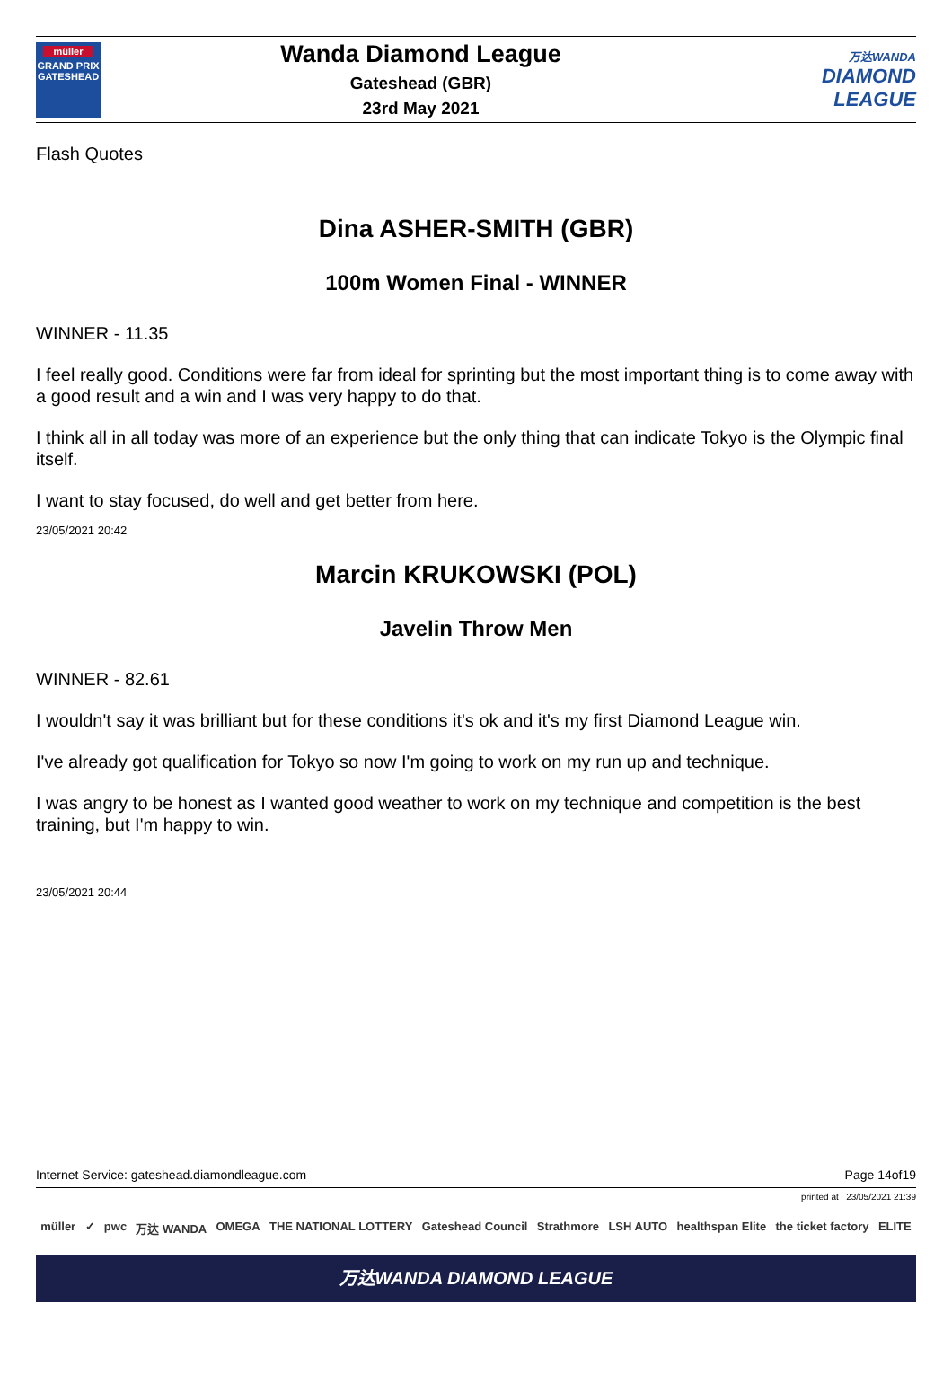müller
GRAND PRIX GATESHEAD
Wanda Diamond League
Gateshead (GBR)
23rd May 2021
万达WANDA
DIAMOND
LEAGUE
Flash Quotes
Dina ASHER-SMITH (GBR)
100m Women Final - WINNER
WINNER - 11.35
I feel really good. Conditions were far from ideal for sprinting but the most important thing is to come away with a good result and a win and I was very happy to do that.
I think all in all today was more of an experience but the only thing that can indicate Tokyo is the Olympic final itself.
I want to stay focused, do well and get better from here.
23/05/2021 20:42
Marcin KRUKOWSKI (POL)
Javelin Throw Men
WINNER - 82.61
I wouldn't say it was brilliant but for these conditions it's ok and it's my first Diamond League win.
I've already got qualification for Tokyo so now I'm going to work on my run up and technique.
I was angry to be honest as I wanted good weather to work on my technique and competition is the best training, but I'm happy to win.
23/05/2021 20:44
Internet Service: gateshead.diamondleague.com Page 14of19
printed at 23/05/2021 21:39
müller ✓ pwc 万达 WANDA OMEGA THE NATIONAL LOTTERY Gateshead Council Strathmore LSH AUTO healthspan Elite the ticket factory ELITE
万达WANDA DIAMOND LEAGUE